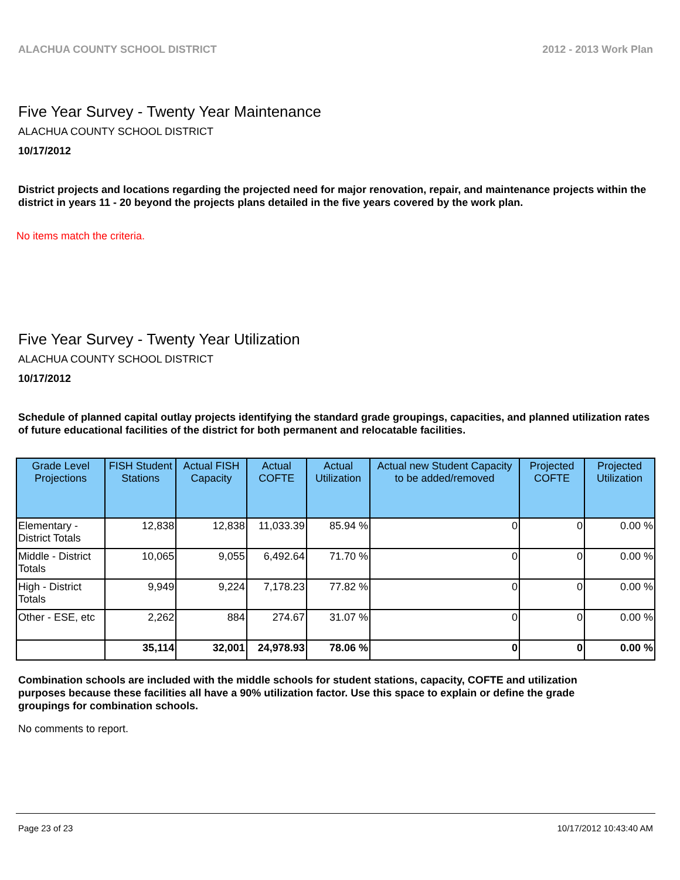ALACHUA COUNTY SCHOOL DISTRICT 2012 - 2013 Work Plan
Five Year Survey - Twenty Year Maintenance
ALACHUA COUNTY SCHOOL DISTRICT
10/17/2012
District projects and locations regarding the projected need for major renovation, repair, and maintenance projects within the district in years 11 - 20 beyond the projects plans detailed in the five years covered by the work plan.
No items match the criteria.
Five Year Survey - Twenty Year Utilization
ALACHUA COUNTY SCHOOL DISTRICT
10/17/2012
Schedule of planned capital outlay projects identifying the standard grade groupings, capacities, and planned utilization rates of future educational facilities of the district for both permanent and relocatable facilities.
| Grade Level Projections | FISH Student Stations | Actual FISH Capacity | Actual COFTE | Actual Utilization | Actual new Student Capacity to be added/removed | Projected COFTE | Projected Utilization |
| --- | --- | --- | --- | --- | --- | --- | --- |
| Elementary - District Totals | 12,838 | 12,838 | 11,033.39 | 85.94 % | 0 | 0 | 0.00 % |
| Middle - District Totals | 10,065 | 9,055 | 6,492.64 | 71.70 % | 0 | 0 | 0.00 % |
| High - District Totals | 9,949 | 9,224 | 7,178.23 | 77.82 % | 0 | 0 | 0.00 % |
| Other - ESE, etc | 2,262 | 884 | 274.67 | 31.07 % | 0 | 0 | 0.00 % |
| | 35,114 | 32,001 | 24,978.93 | 78.06 % | 0 | 0 | 0.00 % |
Combination schools are included with the middle schools for student stations, capacity, COFTE and utilization purposes because these facilities all have a 90% utilization factor. Use this space to explain or define the grade groupings for combination schools.
No comments to report.
Page 23 of 23 10/17/2012 10:43:40 AM